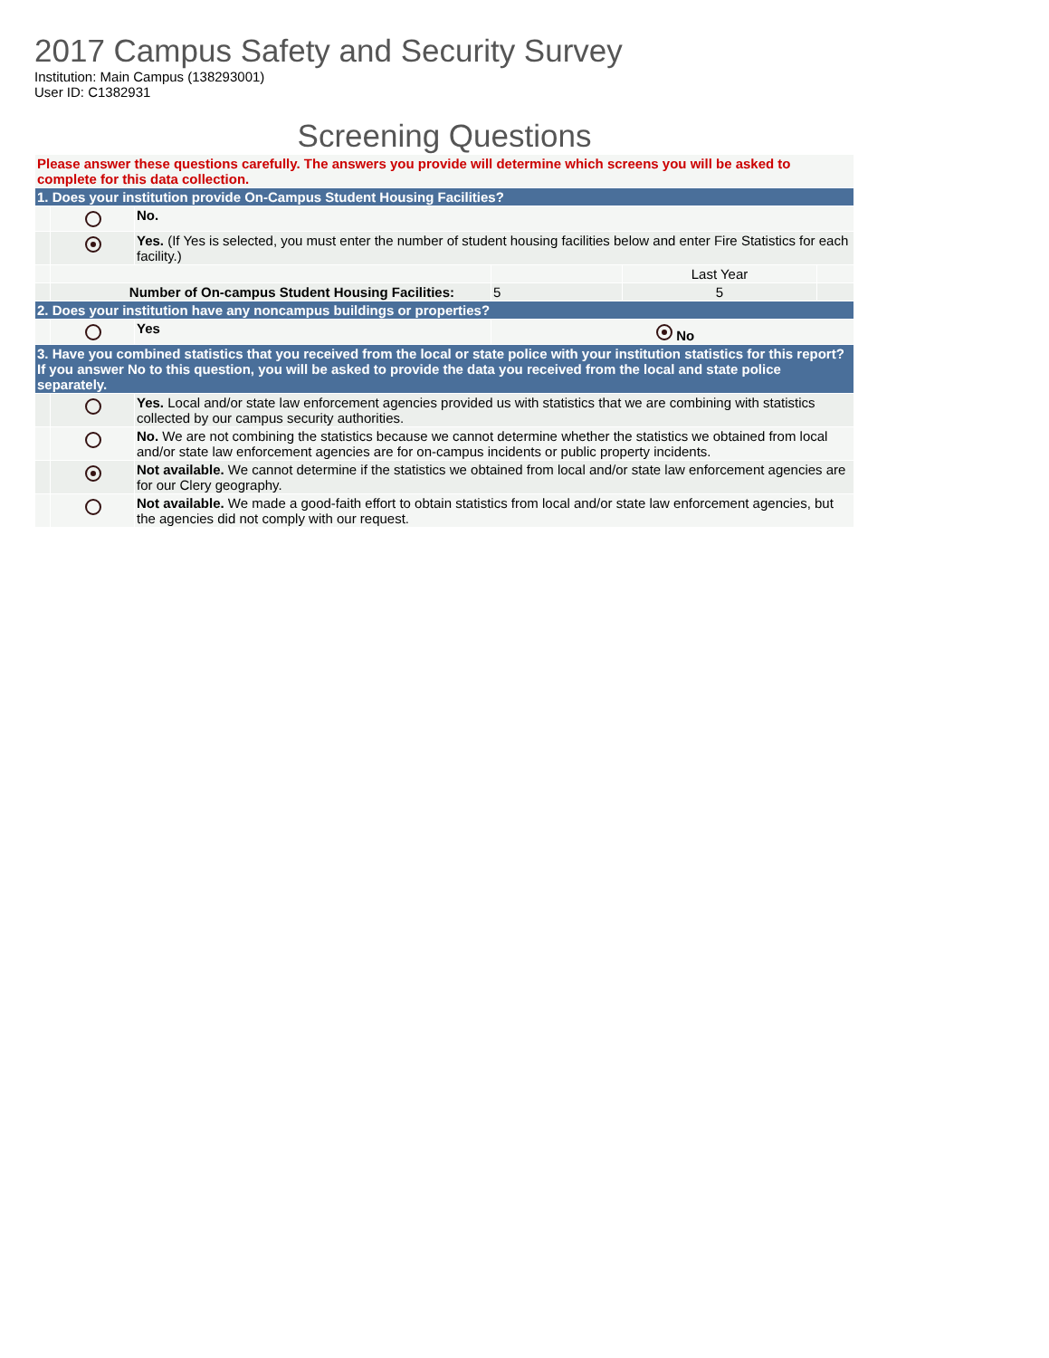2017 Campus Safety and Security Survey
Institution: Main Campus (138293001)
User ID: C1382931
Screening Questions
| Please answer these questions carefully. The answers you provide will determine which screens you will be asked to complete for this data collection. | | | | | |
| 1. Does your institution provide On-Campus Student Housing Facilities? | | | | | |
| | | No. | | | |
| | | Yes. (If Yes is selected, you must enter the number of student housing facilities below and enter Fire Statistics for each facility.) | | | |
| | | | | Last Year | |
| | Number of On-campus Student Housing Facilities: | | 5 | 5 | |
| 2. Does your institution have any noncampus buildings or properties? | | | | | |
| | | Yes | No | | |
| 3. Have you combined statistics that you received from the local or state police with your institution statistics for this report? If you answer No to this question, you will be asked to provide the data you received from the local and state police separately. | | | | | |
| | | Yes. Local and/or state law enforcement agencies provided us with statistics that we are combining with statistics collected by our campus security authorities. | | | |
| | | No. We are not combining the statistics because we cannot determine whether the statistics we obtained from local and/or state law enforcement agencies are for on-campus incidents or public property incidents. | | | |
| | | Not available. We cannot determine if the statistics we obtained from local and/or state law enforcement agencies are for our Clery geography. | | | |
| | | Not available. We made a good-faith effort to obtain statistics from local and/or state law enforcement agencies, but the agencies did not comply with our request. | | | |